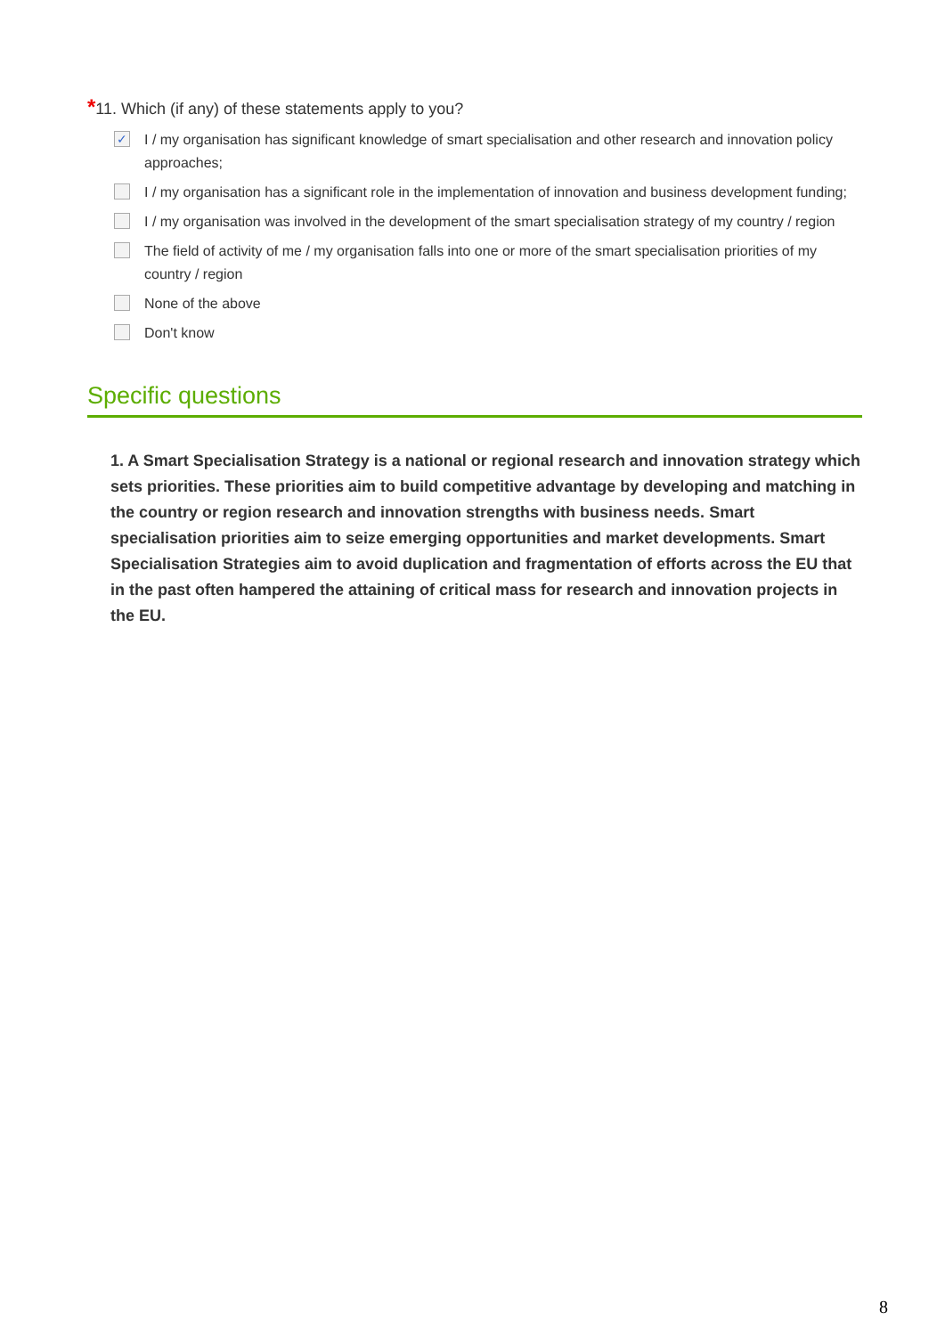*11. Which (if any) of these statements apply to you?
✓
I / my organisation has significant knowledge of smart specialisation and other research and innovation policy approaches;
I / my organisation has a significant role in the implementation of innovation and business development funding;
I / my organisation was involved in the development of the smart specialisation strategy of my country / region
The field of activity of me / my organisation falls into one or more of the smart specialisation priorities of my country / region
None of the above
Don't know
Specific questions
1. A Smart Specialisation Strategy is a national or regional research and innovation strategy which sets priorities. These priorities aim to build competitive advantage by developing and matching in the country or region research and innovation strengths with business needs. Smart specialisation priorities aim to seize emerging opportunities and market developments. Smart Specialisation Strategies aim to avoid duplication and fragmentation of efforts across the EU that in the past often hampered the attaining of critical mass for research and innovation projects in the EU.
8